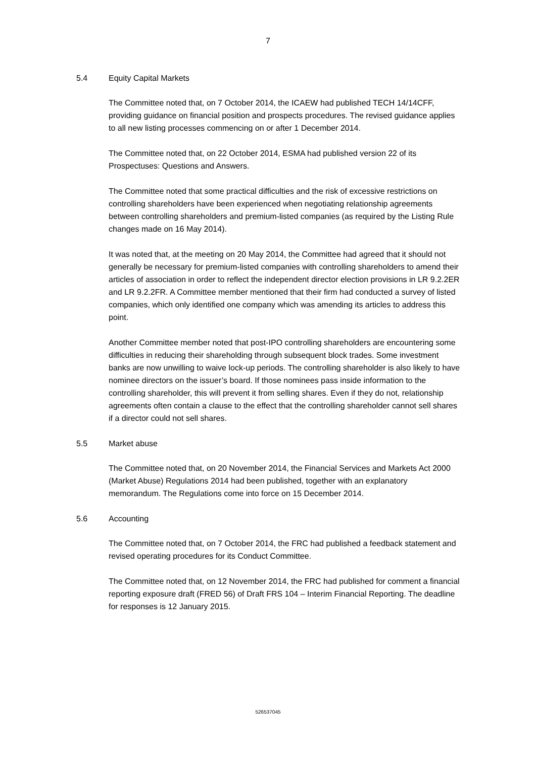7
5.4 Equity Capital Markets
The Committee noted that, on 7 October 2014, the ICAEW had published TECH 14/14CFF, providing guidance on financial position and prospects procedures. The revised guidance applies to all new listing processes commencing on or after 1 December 2014.
The Committee noted that, on 22 October 2014, ESMA had published version 22 of its Prospectuses: Questions and Answers.
The Committee noted that some practical difficulties and the risk of excessive restrictions on controlling shareholders have been experienced when negotiating relationship agreements between controlling shareholders and premium-listed companies (as required by the Listing Rule changes made on 16 May 2014).
It was noted that, at the meeting on 20 May 2014, the Committee had agreed that it should not generally be necessary for premium-listed companies with controlling shareholders to amend their articles of association in order to reflect the independent director election provisions in LR 9.2.2ER and LR 9.2.2FR. A Committee member mentioned that their firm had conducted a survey of listed companies, which only identified one company which was amending its articles to address this point.
Another Committee member noted that post-IPO controlling shareholders are encountering some difficulties in reducing their shareholding through subsequent block trades. Some investment banks are now unwilling to waive lock-up periods. The controlling shareholder is also likely to have nominee directors on the issuer’s board. If those nominees pass inside information to the controlling shareholder, this will prevent it from selling shares. Even if they do not, relationship agreements often contain a clause to the effect that the controlling shareholder cannot sell shares if a director could not sell shares.
5.5 Market abuse
The Committee noted that, on 20 November 2014, the Financial Services and Markets Act 2000 (Market Abuse) Regulations 2014 had been published, together with an explanatory memorandum. The Regulations come into force on 15 December 2014.
5.6 Accounting
The Committee noted that, on 7 October 2014, the FRC had published a feedback statement and revised operating procedures for its Conduct Committee.
The Committee noted that, on 12 November 2014, the FRC had published for comment a financial reporting exposure draft (FRED 56) of Draft FRS 104 – Interim Financial Reporting. The deadline for responses is 12 January 2015.
526537045